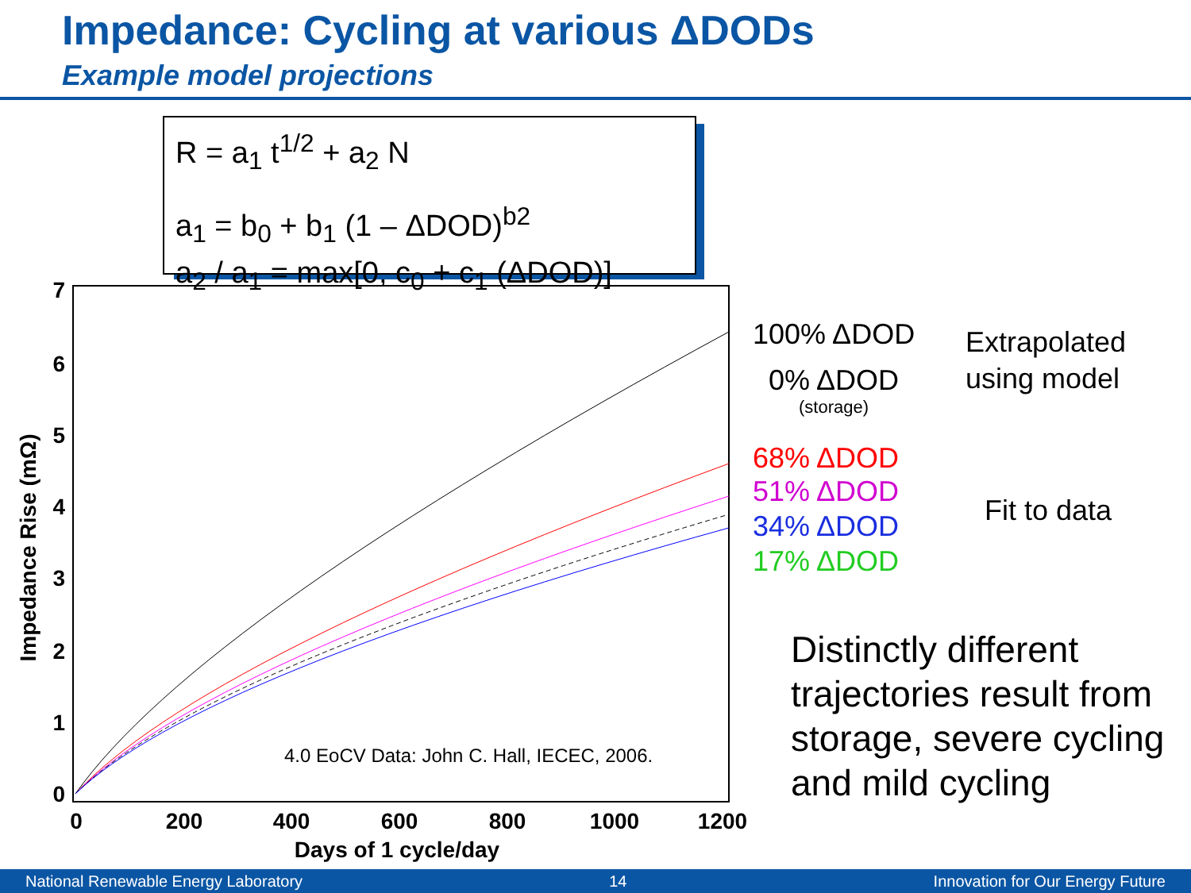Impedance: Cycling at various ΔDODs
Example model projections
R = a<sub>1</sub> t<sup>1/2</sup> + a<sub>2</sub> N
a<sub>1</sub> = b<sub>0</sub> + b<sub>1</sub> (1 – ΔDOD)<sup>b2</sup>
a<sub>2</sub> / a<sub>1</sub> = max[0, c<sub>0</sub> + c<sub>1</sub> (ΔDOD)]
0
1
2
3
4
5
6
7
0
200
400
600
800
1000
1200
Days of 1 cycle/day
Impedance Rise (mΩ)
4.0 EoCV Data: John C. Hall, IECEC, 2006.
100% ΔDOD
0% ΔDOD
(storage)
Extrapolated
using model
68% ΔDOD
51% ΔDOD
34% ΔDOD
17% ΔDOD
Fit to data
Distinctly different trajectories result from storage, severe cycling and mild cycling
National Renewable Energy Laboratory 14 Innovation for Our Energy Future